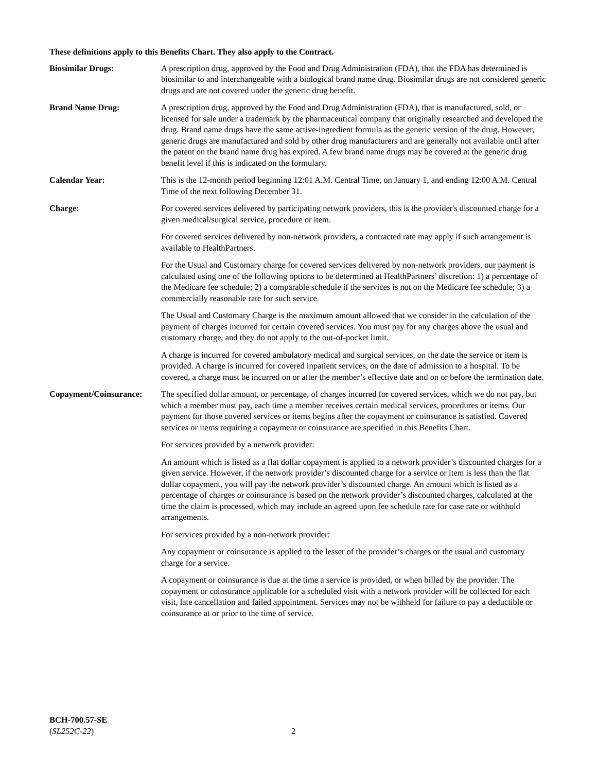These definitions apply to this Benefits Chart. They also apply to the Contract.
Biosimilar Drugs: A prescription drug, approved by the Food and Drug Administration (FDA), that the FDA has determined is biosimilar to and interchangeable with a biological brand name drug. Biosimilar drugs are not considered generic drugs and are not covered under the generic drug benefit.
Brand Name Drug: A prescription drug, approved by the Food and Drug Administration (FDA), that is manufactured, sold, or licensed for sale under a trademark by the pharmaceutical company that originally researched and developed the drug. Brand name drugs have the same active-ingredient formula as the generic version of the drug. However, generic drugs are manufactured and sold by other drug manufacturers and are generally not available until after the patent on the brand name drug has expired. A few brand name drugs may be covered at the generic drug benefit level if this is indicated on the formulary.
Calendar Year: This is the 12-month period beginning 12:01 A.M. Central Time, on January 1, and ending 12:00 A.M. Central Time of the next following December 31.
Charge: For covered services delivered by participating network providers, this is the provider's discounted charge for a given medical/surgical service, procedure or item.
For covered services delivered by non-network providers, a contracted rate may apply if such arrangement is available to HealthPartners.
For the Usual and Customary charge for covered services delivered by non-network providers, our payment is calculated using one of the following options to be determined at HealthPartners’ discretion: 1) a percentage of the Medicare fee schedule; 2) a comparable schedule if the services is not on the Medicare fee schedule; 3) a commercially reasonable rate for such service.
The Usual and Customary Charge is the maximum amount allowed that we consider in the calculation of the payment of charges incurred for certain covered services. You must pay for any charges above the usual and customary charge, and they do not apply to the out-of-pocket limit.
A charge is incurred for covered ambulatory medical and surgical services, on the date the service or item is provided. A charge is incurred for covered inpatient services, on the date of admission to a hospital. To be covered, a charge must be incurred on or after the member’s effective date and on or before the termination date.
Copayment/Coinsurance:
The specified dollar amount, or percentage, of charges incurred for covered services, which we do not pay, but which a member must pay, each time a member receives certain medical services, procedures or items. Our payment for those covered services or items begins after the copayment or coinsurance is satisfied. Covered services or items requiring a copayment or coinsurance are specified in this Benefits Chart.
For services provided by a network provider:
An amount which is listed as a flat dollar copayment is applied to a network provider’s discounted charges for a given service. However, if the network provider’s discounted charge for a service or item is less than the flat dollar copayment, you will pay the network provider’s discounted charge. An amount which is listed as a percentage of charges or coinsurance is based on the network provider’s discounted charges, calculated at the time the claim is processed, which may include an agreed upon fee schedule rate for case rate or withhold arrangements.
For services provided by a non-network provider:
Any copayment or coinsurance is applied to the lesser of the provider’s charges or the usual and customary charge for a service.
A copayment or coinsurance is due at the time a service is provided, or when billed by the provider. The copayment or coinsurance applicable for a scheduled visit with a network provider will be collected for each visit, late cancellation and failed appointment. Services may not be withheld for failure to pay a deductible or coinsurance at or prior to the time of service.
BCH-700.57-SE
(SL252C-22)
2